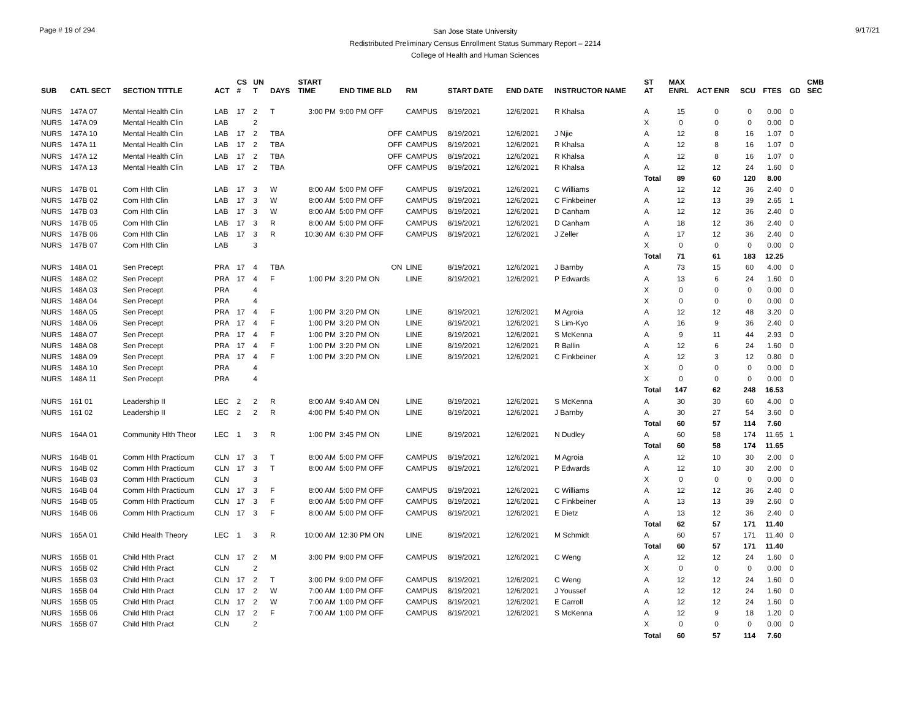Page # 19 of 294
San Jose State University
Redistributed Preliminary Census Enrollment Status Summary Report – 2214
College of Health and Human Sciences
9/17/21
| SUB | CATL SECT | SECTION TITTLE | ACT | CS # | UN T | DAYS | START TIME | END TIME BLD | RM | START DATE | END DATE | INSTRUCTOR NAME | ST AT | MAX ENRL | ACT ENR | SCU | FTES | GD | CMB SEC |
| --- | --- | --- | --- | --- | --- | --- | --- | --- | --- | --- | --- | --- | --- | --- | --- | --- | --- | --- | --- |
| NURS | 147A 07 | Mental Health Clin | LAB | 17 | 2 | T | 3:00 PM | 9:00 PM OFF | CAMPUS | 8/19/2021 | 12/6/2021 | R Khalsa | A | 15 | 0 | 0 | 0.00 | 0 | |
| NURS | 147A 09 | Mental Health Clin | LAB | | 2 | | | | | | | | X | 0 | 0 | 0 | 0.00 | 0 | |
| NURS | 147A 10 | Mental Health Clin | LAB | 17 | 2 | TBA | | OFF | CAMPUS | 8/19/2021 | 12/6/2021 | J Njie | A | 12 | 8 | 16 | 1.07 | 0 | |
| NURS | 147A 11 | Mental Health Clin | LAB | 17 | 2 | TBA | | OFF | CAMPUS | 8/19/2021 | 12/6/2021 | R Khalsa | A | 12 | 8 | 16 | 1.07 | 0 | |
| NURS | 147A 12 | Mental Health Clin | LAB | 17 | 2 | TBA | | OFF | CAMPUS | 8/19/2021 | 12/6/2021 | R Khalsa | A | 12 | 8 | 16 | 1.07 | 0 | |
| NURS | 147A 13 | Mental Health Clin | LAB | 17 | 2 | TBA | | OFF | CAMPUS | 8/19/2021 | 12/6/2021 | R Khalsa | A | 12 | 12 | 24 | 1.60 | 0 | |
| | | | | | | | | | | | | | Total | 89 | 60 | 120 | 8.00 | | |
| NURS | 147B 01 | Com Hlth Clin | LAB | 17 | 3 | W | 8:00 AM | 5:00 PM OFF | CAMPUS | 8/19/2021 | 12/6/2021 | C Williams | A | 12 | 12 | 36 | 2.40 | 0 | |
| NURS | 147B 02 | Com Hlth Clin | LAB | 17 | 3 | W | 8:00 AM | 5:00 PM OFF | CAMPUS | 8/19/2021 | 12/6/2021 | C Finkbeiner | A | 12 | 13 | 39 | 2.65 | 1 | |
| NURS | 147B 03 | Com Hlth Clin | LAB | 17 | 3 | W | 8:00 AM | 5:00 PM OFF | CAMPUS | 8/19/2021 | 12/6/2021 | D Canham | A | 12 | 12 | 36 | 2.40 | 0 | |
| NURS | 147B 05 | Com Hlth Clin | LAB | 17 | 3 | R | 8:00 AM | 5:00 PM OFF | CAMPUS | 8/19/2021 | 12/6/2021 | D Canham | A | 18 | 12 | 36 | 2.40 | 0 | |
| NURS | 147B 06 | Com Hlth Clin | LAB | 17 | 3 | R | 10:30 AM | 6:30 PM OFF | CAMPUS | 8/19/2021 | 12/6/2021 | J Zeller | A | 17 | 12 | 36 | 2.40 | 0 | |
| NURS | 147B 07 | Com Hlth Clin | LAB | | 3 | | | | | | | | X | 0 | 0 | 0 | 0.00 | 0 | |
| | | | | | | | | | | | | | Total | 71 | 61 | 183 | 12.25 | | |
| NURS | 148A 01 | Sen Precept | PRA | 17 | 4 | TBA | | ON | LINE | 8/19/2021 | 12/6/2021 | J Barnby | A | 73 | 15 | 60 | 4.00 | 0 | |
| NURS | 148A 02 | Sen Precept | PRA | 17 | 4 | F | 1:00 PM | 3:20 PM ON | LINE | 8/19/2021 | 12/6/2021 | P Edwards | A | 13 | 6 | 24 | 1.60 | 0 | |
| NURS | 148A 03 | Sen Precept | PRA | | 4 | | | | | | | | X | 0 | 0 | 0 | 0.00 | 0 | |
| NURS | 148A 04 | Sen Precept | PRA | | 4 | | | | | | | | X | 0 | 0 | 0 | 0.00 | 0 | |
| NURS | 148A 05 | Sen Precept | PRA | 17 | 4 | F | 1:00 PM | 3:20 PM ON | LINE | 8/19/2021 | 12/6/2021 | M Agroia | A | 12 | 12 | 48 | 3.20 | 0 | |
| NURS | 148A 06 | Sen Precept | PRA | 17 | 4 | F | 1:00 PM | 3:20 PM ON | LINE | 8/19/2021 | 12/6/2021 | S Lim-Kyo | A | 16 | 9 | 36 | 2.40 | 0 | |
| NURS | 148A 07 | Sen Precept | PRA | 17 | 4 | F | 1:00 PM | 3:20 PM ON | LINE | 8/19/2021 | 12/6/2021 | S McKenna | A | 9 | 11 | 44 | 2.93 | 0 | |
| NURS | 148A 08 | Sen Precept | PRA | 17 | 4 | F | 1:00 PM | 3:20 PM ON | LINE | 8/19/2021 | 12/6/2021 | R Ballin | A | 12 | 6 | 24 | 1.60 | 0 | |
| NURS | 148A 09 | Sen Precept | PRA | 17 | 4 | F | 1:00 PM | 3:20 PM ON | LINE | 8/19/2021 | 12/6/2021 | C Finkbeiner | A | 12 | 3 | 12 | 0.80 | 0 | |
| NURS | 148A 10 | Sen Precept | PRA | | 4 | | | | | | | | X | 0 | 0 | 0 | 0.00 | 0 | |
| NURS | 148A 11 | Sen Precept | PRA | | 4 | | | | | | | | X | 0 | 0 | 0 | 0.00 | 0 | |
| | | | | | | | | | | | | | Total | 147 | 62 | 248 | 16.53 | | |
| NURS | 161 01 | Leadership II | LEC | 2 | 2 | R | 8:00 AM | 9:40 AM ON | LINE | 8/19/2021 | 12/6/2021 | S McKenna | A | 30 | 30 | 60 | 4.00 | 0 | |
| NURS | 161 02 | Leadership II | LEC | 2 | 2 | R | 4:00 PM | 5:40 PM ON | LINE | 8/19/2021 | 12/6/2021 | J Barnby | A | 30 | 27 | 54 | 3.60 | 0 | |
| | | | | | | | | | | | | | Total | 60 | 57 | 114 | 7.60 | | |
| NURS | 164A 01 | Community Hlth Theor | LEC | 1 | 3 | R | 1:00 PM | 3:45 PM ON | LINE | 8/19/2021 | 12/6/2021 | N Dudley | A | 60 | 58 | 174 | 11.65 | 1 | |
| | | | | | | | | | | | | | Total | 60 | 58 | 174 | 11.65 | | |
| NURS | 164B 01 | Comm Hlth Practicum | CLN | 17 | 3 | T | 8:00 AM | 5:00 PM OFF | CAMPUS | 8/19/2021 | 12/6/2021 | M Agroia | A | 12 | 10 | 30 | 2.00 | 0 | |
| NURS | 164B 02 | Comm Hlth Practicum | CLN | 17 | 3 | T | 8:00 AM | 5:00 PM OFF | CAMPUS | 8/19/2021 | 12/6/2021 | P Edwards | A | 12 | 10 | 30 | 2.00 | 0 | |
| NURS | 164B 03 | Comm Hlth Practicum | CLN | | 3 | | | | | | | | X | 0 | 0 | 0 | 0.00 | 0 | |
| NURS | 164B 04 | Comm Hlth Practicum | CLN | 17 | 3 | F | 8:00 AM | 5:00 PM OFF | CAMPUS | 8/19/2021 | 12/6/2021 | C Williams | A | 12 | 12 | 36 | 2.40 | 0 | |
| NURS | 164B 05 | Comm Hlth Practicum | CLN | 17 | 3 | F | 8:00 AM | 5:00 PM OFF | CAMPUS | 8/19/2021 | 12/6/2021 | C Finkbeiner | A | 13 | 13 | 39 | 2.60 | 0 | |
| NURS | 164B 06 | Comm Hlth Practicum | CLN | 17 | 3 | F | 8:00 AM | 5:00 PM OFF | CAMPUS | 8/19/2021 | 12/6/2021 | E Dietz | A | 13 | 12 | 36 | 2.40 | 0 | |
| | | | | | | | | | | | | | Total | 62 | 57 | 171 | 11.40 | | |
| NURS | 165A 01 | Child Health Theory | LEC | 1 | 3 | R | 10:00 AM | 12:30 PM ON | LINE | 8/19/2021 | 12/6/2021 | M Schmidt | A | 60 | 57 | 171 | 11.40 | 0 | |
| | | | | | | | | | | | | | Total | 60 | 57 | 171 | 11.40 | | |
| NURS | 165B 01 | Child Hlth Pract | CLN | 17 | 2 | M | 3:00 PM | 9:00 PM OFF | CAMPUS | 8/19/2021 | 12/6/2021 | C Weng | A | 12 | 12 | 24 | 1.60 | 0 | |
| NURS | 165B 02 | Child Hlth Pract | CLN | | 2 | | | | | | | | X | 0 | 0 | 0 | 0.00 | 0 | |
| NURS | 165B 03 | Child Hlth Pract | CLN | 17 | 2 | T | 3:00 PM | 9:00 PM OFF | CAMPUS | 8/19/2021 | 12/6/2021 | C Weng | A | 12 | 12 | 24 | 1.60 | 0 | |
| NURS | 165B 04 | Child Hlth Pract | CLN | 17 | 2 | W | 7:00 AM | 1:00 PM OFF | CAMPUS | 8/19/2021 | 12/6/2021 | J Youssef | A | 12 | 12 | 24 | 1.60 | 0 | |
| NURS | 165B 05 | Child Hlth Pract | CLN | 17 | 2 | W | 7:00 AM | 1:00 PM OFF | CAMPUS | 8/19/2021 | 12/6/2021 | E Carroll | A | 12 | 12 | 24 | 1.60 | 0 | |
| NURS | 165B 06 | Child Hlth Pract | CLN | 17 | 2 | F | 7:00 AM | 1:00 PM OFF | CAMPUS | 8/19/2021 | 12/6/2021 | S McKenna | A | 12 | 9 | 18 | 1.20 | 0 | |
| NURS | 165B 07 | Child Hlth Pract | CLN | | 2 | | | | | | | | X | 0 | 0 | 0 | 0.00 | 0 | |
| | | | | | | | | | | | | | Total | 60 | 57 | 114 | 7.60 | | |